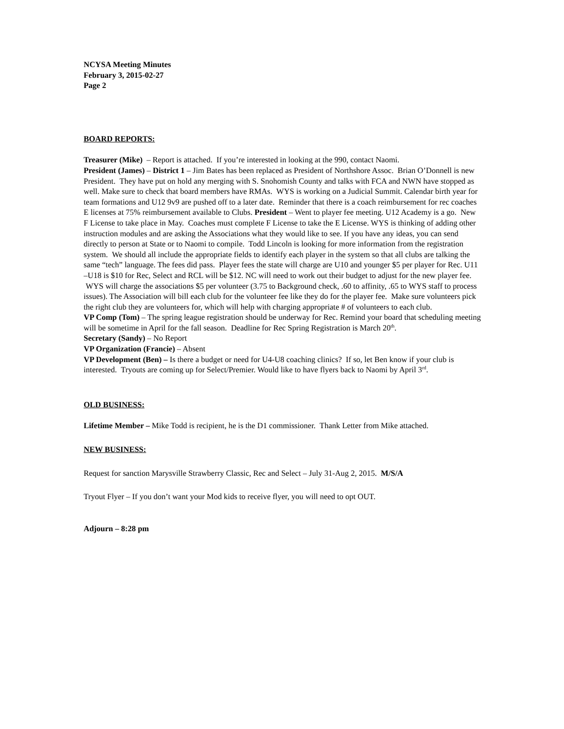NCYSA Meeting Minutes
February 3, 2015-02-27
Page 2
BOARD REPORTS:
Treasurer (Mike) – Report is attached. If you’re interested in looking at the 990, contact Naomi.
President (James) – District 1 – Jim Bates has been replaced as President of Northshore Assoc. Brian O’Donnell is new President. They have put on hold any merging with S. Snohomish County and talks with FCA and NWN have stopped as well. Make sure to check that board members have RMAs. WYS is working on a Judicial Summit. Calendar birth year for team formations and U12 9v9 are pushed off to a later date. Reminder that there is a coach reimbursement for rec coaches E licenses at 75% reimbursement available to Clubs. President – Went to player fee meeting. U12 Academy is a go. New F License to take place in May. Coaches must complete F License to take the E License. WYS is thinking of adding other instruction modules and are asking the Associations what they would like to see. If you have any ideas, you can send directly to person at State or to Naomi to compile. Todd Lincoln is looking for more information from the registration system. We should all include the appropriate fields to identify each player in the system so that all clubs are talking the same “tech” language. The fees did pass. Player fees the state will charge are U10 and younger $5 per player for Rec. U11 –U18 is $10 for Rec, Select and RCL will be $12. NC will need to work out their budget to adjust for the new player fee. WYS will charge the associations $5 per volunteer (3.75 to Background check, .60 to affinity, .65 to WYS staff to process issues). The Association will bill each club for the volunteer fee like they do for the player fee. Make sure volunteers pick the right club they are volunteers for, which will help with charging appropriate # of volunteers to each club.
VP Comp (Tom) – The spring league registration should be underway for Rec. Remind your board that scheduling meeting will be sometime in April for the fall season. Deadline for Rec Spring Registration is March 20<sup>th</sup>.
Secretary (Sandy) – No Report
VP Organization (Francie) – Absent
VP Development (Ben) – Is there a budget or need for U4-U8 coaching clinics? If so, let Ben know if your club is interested. Tryouts are coming up for Select/Premier. Would like to have flyers back to Naomi by April 3<sup>rd</sup>.
OLD BUSINESS:
Lifetime Member – Mike Todd is recipient, he is the D1 commissioner. Thank Letter from Mike attached.
NEW BUSINESS:
Request for sanction Marysville Strawberry Classic, Rec and Select – July 31-Aug 2, 2015. M/S/A
Tryout Flyer – If you don’t want your Mod kids to receive flyer, you will need to opt OUT.
Adjourn – 8:28 pm